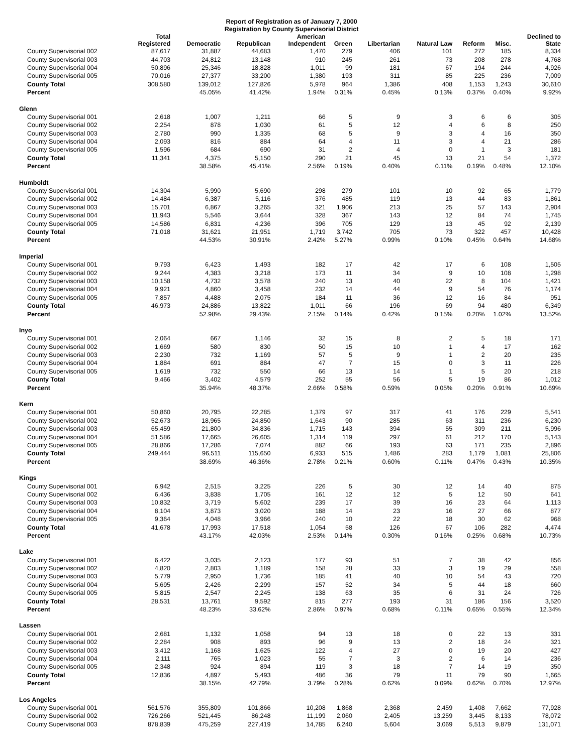Report of Registration as of January 7, 2000
Registration by County Supervisorial District
| | Total Registered | Democratic | Republican | American Independent | Green | Libertarian | Natural Law | Reform | Misc. | Declined to State |
| --- | --- | --- | --- | --- | --- | --- | --- | --- | --- | --- |
| County Supervisorial 002 | 87,617 | 31,887 | 44,683 | 1,470 | 279 | 406 | 101 | 272 | 185 | 8,334 |
| County Supervisorial 003 | 44,703 | 24,812 | 13,148 | 910 | 245 | 261 | 73 | 208 | 278 | 4,768 |
| County Supervisorial 004 | 50,896 | 25,346 | 18,828 | 1,011 | 99 | 181 | 67 | 194 | 244 | 4,926 |
| County Supervisorial 005 | 70,016 | 27,377 | 33,200 | 1,380 | 193 | 311 | 85 | 225 | 236 | 7,009 |
| County Total | 308,580 | 139,012 | 127,826 | 5,978 | 964 | 1,386 | 408 | 1,153 | 1,243 | 30,610 |
| Percent | | 45.05% | 41.42% | 1.94% | 0.31% | 0.45% | 0.13% | 0.37% | 0.40% | 9.92% |
| Glenn | | | | | | | | | | |
| County Supervisorial 001 | 2,618 | 1,007 | 1,211 | 66 | 5 | 9 | 3 | 6 | 6 | 305 |
| County Supervisorial 002 | 2,254 | 878 | 1,030 | 61 | 5 | 12 | 4 | 6 | 8 | 250 |
| County Supervisorial 003 | 2,780 | 990 | 1,335 | 68 | 5 | 9 | 3 | 4 | 16 | 350 |
| County Supervisorial 004 | 2,093 | 816 | 884 | 64 | 4 | 11 | 3 | 4 | 21 | 286 |
| County Supervisorial 005 | 1,596 | 684 | 690 | 31 | 2 | 4 | 0 | 1 | 3 | 181 |
| County Total | 11,341 | 4,375 | 5,150 | 290 | 21 | 45 | 13 | 21 | 54 | 1,372 |
| Percent | | 38.58% | 45.41% | 2.56% | 0.19% | 0.40% | 0.11% | 0.19% | 0.48% | 12.10% |
| Humboldt | | | | | | | | | | |
| County Supervisorial 001 | 14,304 | 5,990 | 5,690 | 298 | 279 | 101 | 10 | 92 | 65 | 1,779 |
| County Supervisorial 002 | 14,484 | 6,387 | 5,116 | 376 | 485 | 119 | 13 | 44 | 83 | 1,861 |
| County Supervisorial 003 | 15,701 | 6,867 | 3,265 | 321 | 1,906 | 213 | 25 | 57 | 143 | 2,904 |
| County Supervisorial 004 | 11,943 | 5,546 | 3,644 | 328 | 367 | 143 | 12 | 84 | 74 | 1,745 |
| County Supervisorial 005 | 14,586 | 6,831 | 4,236 | 396 | 705 | 129 | 13 | 45 | 92 | 2,139 |
| County Total | 71,018 | 31,621 | 21,951 | 1,719 | 3,742 | 705 | 73 | 322 | 457 | 10,428 |
| Percent | | 44.53% | 30.91% | 2.42% | 5.27% | 0.99% | 0.10% | 0.45% | 0.64% | 14.68% |
| Imperial | | | | | | | | | | |
| County Supervisorial 001 | 9,793 | 6,423 | 1,493 | 182 | 17 | 42 | 17 | 6 | 108 | 1,505 |
| County Supervisorial 002 | 9,244 | 4,383 | 3,218 | 173 | 11 | 34 | 9 | 10 | 108 | 1,298 |
| County Supervisorial 003 | 10,158 | 4,732 | 3,578 | 240 | 13 | 40 | 22 | 8 | 104 | 1,421 |
| County Supervisorial 004 | 9,921 | 4,860 | 3,458 | 232 | 14 | 44 | 9 | 54 | 76 | 1,174 |
| County Supervisorial 005 | 7,857 | 4,488 | 2,075 | 184 | 11 | 36 | 12 | 16 | 84 | 951 |
| County Total | 46,973 | 24,886 | 13,822 | 1,011 | 66 | 196 | 69 | 94 | 480 | 6,349 |
| Percent | | 52.98% | 29.43% | 2.15% | 0.14% | 0.42% | 0.15% | 0.20% | 1.02% | 13.52% |
| Inyo | | | | | | | | | | |
| County Supervisorial 001 | 2,064 | 667 | 1,146 | 32 | 15 | 8 | 2 | 5 | 18 | 171 |
| County Supervisorial 002 | 1,669 | 580 | 830 | 50 | 15 | 10 | 1 | 4 | 17 | 162 |
| County Supervisorial 003 | 2,230 | 732 | 1,169 | 57 | 5 | 9 | 1 | 2 | 20 | 235 |
| County Supervisorial 004 | 1,884 | 691 | 884 | 47 | 7 | 15 | 0 | 3 | 11 | 226 |
| County Supervisorial 005 | 1,619 | 732 | 550 | 66 | 13 | 14 | 1 | 5 | 20 | 218 |
| County Total | 9,466 | 3,402 | 4,579 | 252 | 55 | 56 | 5 | 19 | 86 | 1,012 |
| Percent | | 35.94% | 48.37% | 2.66% | 0.58% | 0.59% | 0.05% | 0.20% | 0.91% | 10.69% |
| Kern | | | | | | | | | | |
| County Supervisorial 001 | 50,860 | 20,795 | 22,285 | 1,379 | 97 | 317 | 41 | 176 | 229 | 5,541 |
| County Supervisorial 002 | 52,673 | 18,965 | 24,850 | 1,643 | 90 | 285 | 63 | 311 | 236 | 6,230 |
| County Supervisorial 003 | 65,459 | 21,800 | 34,836 | 1,715 | 143 | 394 | 55 | 309 | 211 | 5,996 |
| County Supervisorial 004 | 51,586 | 17,665 | 26,605 | 1,314 | 119 | 297 | 61 | 212 | 170 | 5,143 |
| County Supervisorial 005 | 28,866 | 17,286 | 7,074 | 882 | 66 | 193 | 63 | 171 | 235 | 2,896 |
| County Total | 249,444 | 96,511 | 115,650 | 6,933 | 515 | 1,486 | 283 | 1,179 | 1,081 | 25,806 |
| Percent | | 38.69% | 46.36% | 2.78% | 0.21% | 0.60% | 0.11% | 0.47% | 0.43% | 10.35% |
| Kings | | | | | | | | | | |
| County Supervisorial 001 | 6,942 | 2,515 | 3,225 | 226 | 5 | 30 | 12 | 14 | 40 | 875 |
| County Supervisorial 002 | 6,436 | 3,838 | 1,705 | 161 | 12 | 12 | 5 | 12 | 50 | 641 |
| County Supervisorial 003 | 10,832 | 3,719 | 5,602 | 239 | 17 | 39 | 16 | 23 | 64 | 1,113 |
| County Supervisorial 004 | 8,104 | 3,873 | 3,020 | 188 | 14 | 23 | 16 | 27 | 66 | 877 |
| County Supervisorial 005 | 9,364 | 4,048 | 3,966 | 240 | 10 | 22 | 18 | 30 | 62 | 968 |
| County Total | 41,678 | 17,993 | 17,518 | 1,054 | 58 | 126 | 67 | 106 | 282 | 4,474 |
| Percent | | 43.17% | 42.03% | 2.53% | 0.14% | 0.30% | 0.16% | 0.25% | 0.68% | 10.73% |
| Lake | | | | | | | | | | |
| County Supervisorial 001 | 6,422 | 3,035 | 2,123 | 177 | 93 | 51 | 7 | 38 | 42 | 856 |
| County Supervisorial 002 | 4,820 | 2,803 | 1,189 | 158 | 28 | 33 | 3 | 19 | 29 | 558 |
| County Supervisorial 003 | 5,779 | 2,950 | 1,736 | 185 | 41 | 40 | 10 | 54 | 43 | 720 |
| County Supervisorial 004 | 5,695 | 2,426 | 2,299 | 157 | 52 | 34 | 5 | 44 | 18 | 660 |
| County Supervisorial 005 | 5,815 | 2,547 | 2,245 | 138 | 63 | 35 | 6 | 31 | 24 | 726 |
| County Total | 28,531 | 13,761 | 9,592 | 815 | 277 | 193 | 31 | 186 | 156 | 3,520 |
| Percent | | 48.23% | 33.62% | 2.86% | 0.97% | 0.68% | 0.11% | 0.65% | 0.55% | 12.34% |
| Lassen | | | | | | | | | | |
| County Supervisorial 001 | 2,681 | 1,132 | 1,058 | 94 | 13 | 18 | 0 | 22 | 13 | 331 |
| County Supervisorial 002 | 2,284 | 908 | 893 | 96 | 9 | 13 | 2 | 18 | 24 | 321 |
| County Supervisorial 003 | 3,412 | 1,168 | 1,625 | 122 | 4 | 27 | 0 | 19 | 20 | 427 |
| County Supervisorial 004 | 2,111 | 765 | 1,023 | 55 | 7 | 3 | 2 | 6 | 14 | 236 |
| County Supervisorial 005 | 2,348 | 924 | 894 | 119 | 3 | 18 | 7 | 14 | 19 | 350 |
| County Total | 12,836 | 4,897 | 5,493 | 486 | 36 | 79 | 11 | 79 | 90 | 1,665 |
| Percent | | 38.15% | 42.79% | 3.79% | 0.28% | 0.62% | 0.09% | 0.62% | 0.70% | 12.97% |
| Los Angeles | | | | | | | | | | |
| County Supervisorial 001 | 561,576 | 355,809 | 101,866 | 10,208 | 1,868 | 2,368 | 2,459 | 1,408 | 7,662 | 77,928 |
| County Supervisorial 002 | 726,266 | 521,445 | 86,248 | 11,199 | 2,060 | 2,405 | 13,259 | 3,445 | 8,133 | 78,072 |
| County Supervisorial 003 | 878,839 | 475,259 | 227,419 | 14,785 | 6,240 | 5,604 | 3,069 | 5,513 | 9,879 | 131,071 |